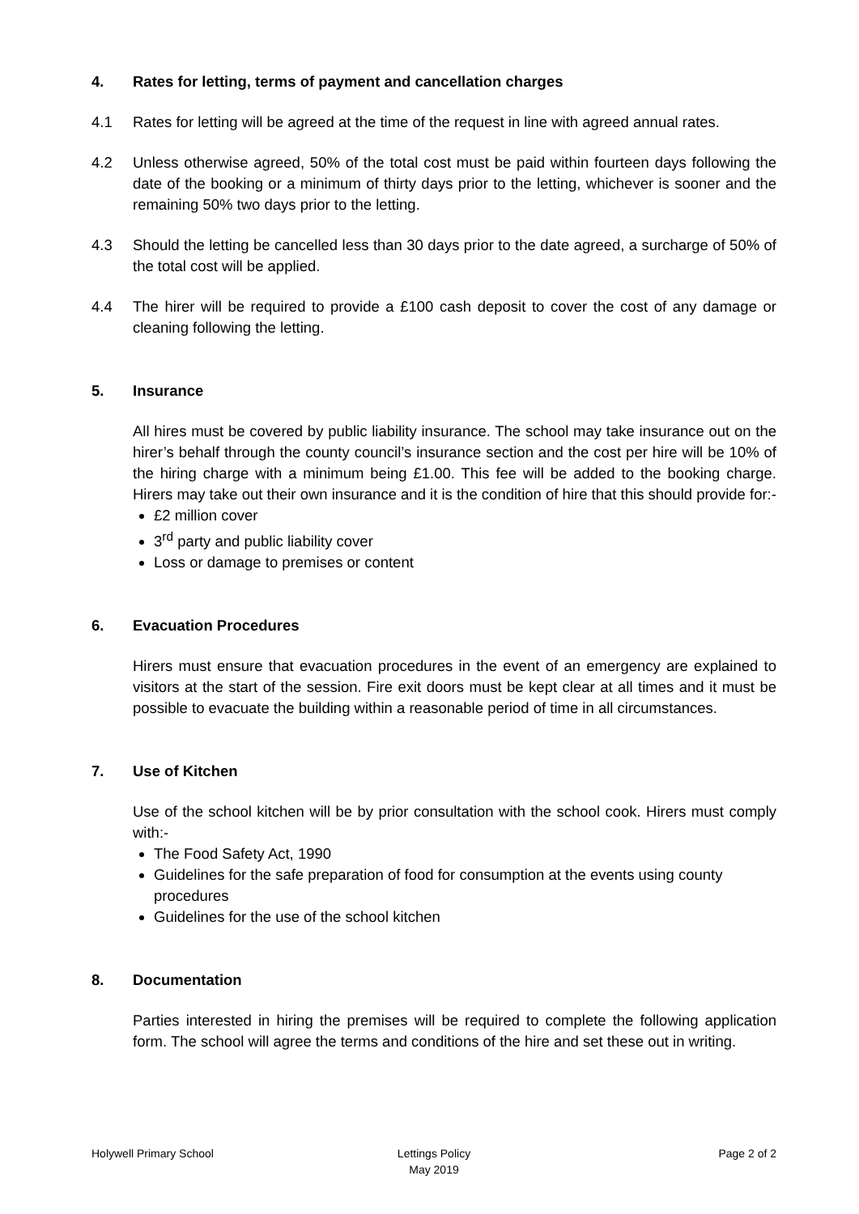4. Rates for letting, terms of payment and cancellation charges
4.1 Rates for letting will be agreed at the time of the request in line with agreed annual rates.
4.2 Unless otherwise agreed, 50% of the total cost must be paid within fourteen days following the date of the booking or a minimum of thirty days prior to the letting, whichever is sooner and the remaining 50% two days prior to the letting.
4.3 Should the letting be cancelled less than 30 days prior to the date agreed, a surcharge of 50% of the total cost will be applied.
4.4 The hirer will be required to provide a £100 cash deposit to cover the cost of any damage or cleaning following the letting.
5. Insurance
All hires must be covered by public liability insurance. The school may take insurance out on the hirer’s behalf through the county council’s insurance section and the cost per hire will be 10% of the hiring charge with a minimum being £1.00. This fee will be added to the booking charge. Hirers may take out their own insurance and it is the condition of hire that this should provide for:-
£2 million cover
3<sup>rd</sup> party and public liability cover
Loss or damage to premises or content
6. Evacuation Procedures
Hirers must ensure that evacuation procedures in the event of an emergency are explained to visitors at the start of the session. Fire exit doors must be kept clear at all times and it must be possible to evacuate the building within a reasonable period of time in all circumstances.
7. Use of Kitchen
Use of the school kitchen will be by prior consultation with the school cook. Hirers must comply with:-
The Food Safety Act, 1990
Guidelines for the safe preparation of food for consumption at the events using county procedures
Guidelines for the use of the school kitchen
8. Documentation
Parties interested in hiring the premises will be required to complete the following application form. The school will agree the terms and conditions of the hire and set these out in writing.
Holywell Primary School Lettings Policy
May 2019
Page 2 of 2